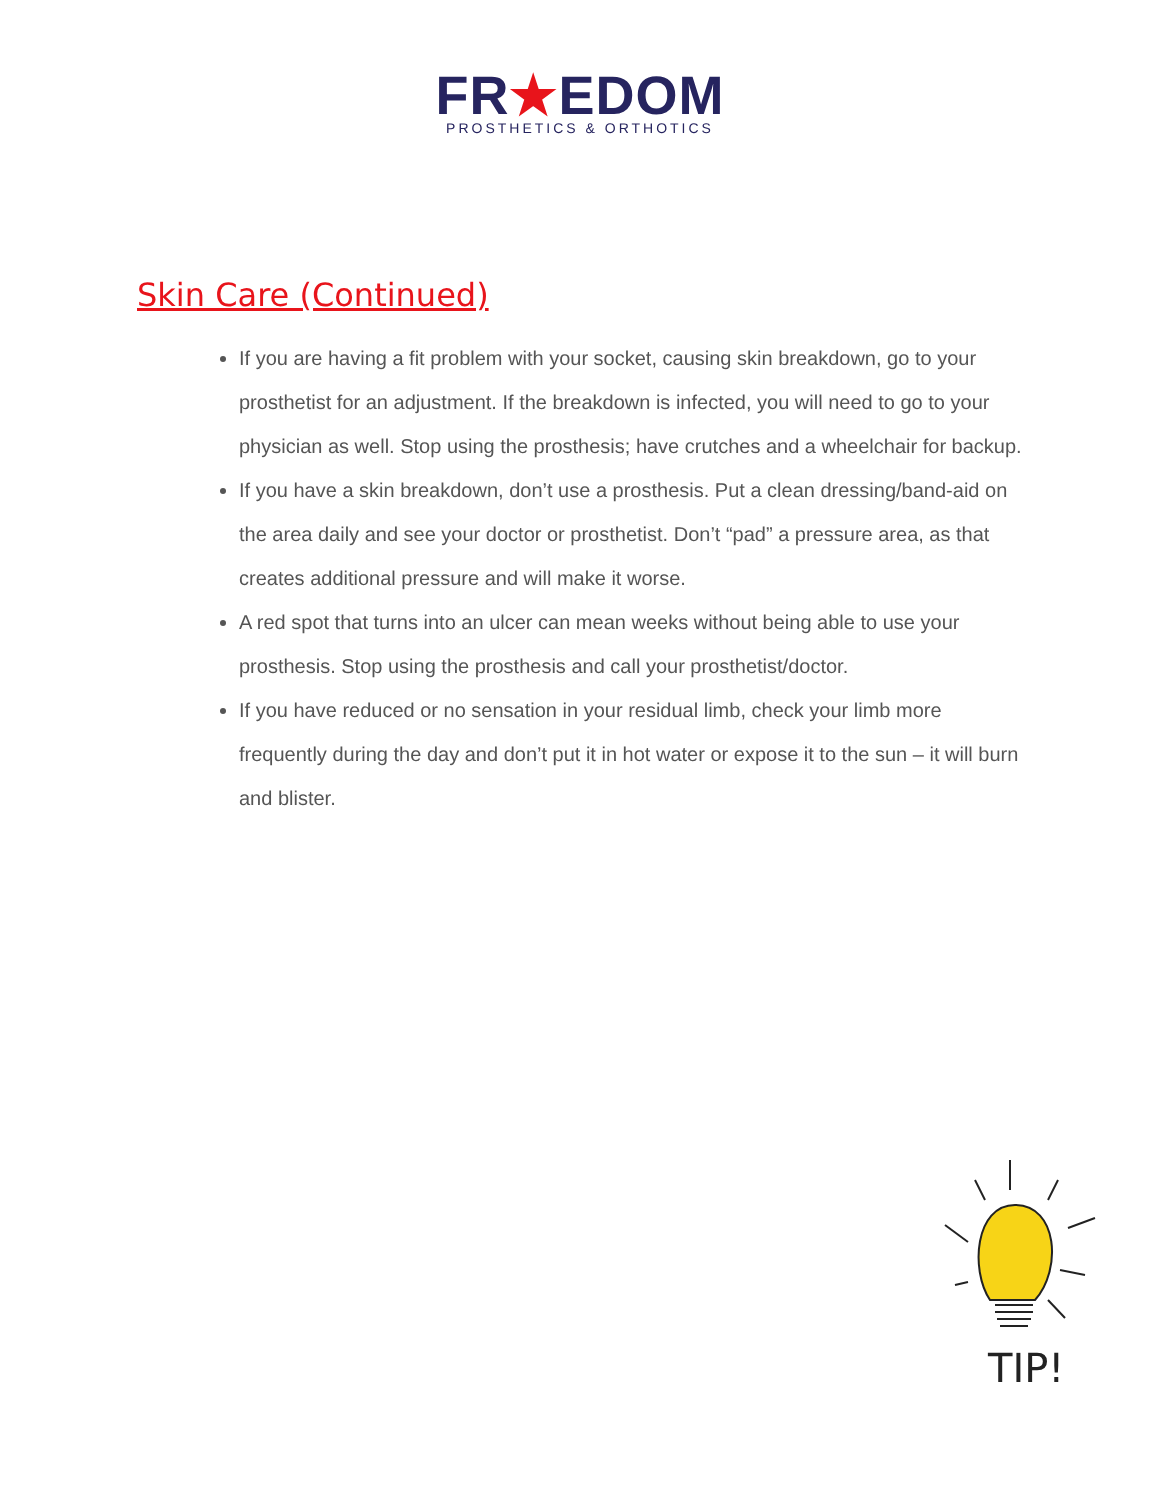FR★EDOM
PROSTHETICS & ORTHOTICS
Skin Care (Continued)
If you are having a fit problem with your socket, causing skin breakdown, go to your prosthetist for an adjustment. If the breakdown is infected, you will need to go to your physician as well. Stop using the prosthesis; have crutches and a wheelchair for backup.
If you have a skin breakdown, don’t use a prosthesis. Put a clean dressing/band-aid on the area daily and see your doctor or prosthetist. Don’t “pad” a pressure area, as that creates additional pressure and will make it worse.
A red spot that turns into an ulcer can mean weeks without being able to use your prosthesis. Stop using the prosthesis and call your prosthetist/doctor.
If you have reduced or no sensation in your residual limb, check your limb more frequently during the day and don’t put it in hot water or expose it to the sun – it will burn and blister.
TIP!